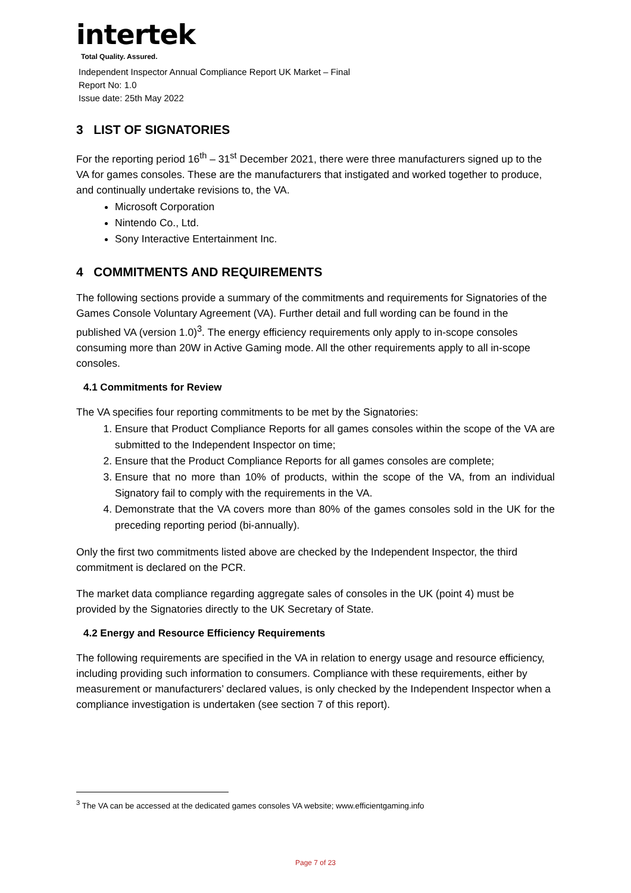intertek
Total Quality. Assured.
Independent Inspector Annual Compliance Report UK Market – Final
Report No: 1.0
Issue date: 25th May 2022
3 LIST OF SIGNATORIES
For the reporting period 16<sup>th</sup> – 31<sup>st</sup> December 2021, there were three manufacturers signed up to the VA for games consoles. These are the manufacturers that instigated and worked together to produce, and continually undertake revisions to, the VA.
Microsoft Corporation
Nintendo Co., Ltd.
Sony Interactive Entertainment Inc.
4 COMMITMENTS AND REQUIREMENTS
The following sections provide a summary of the commitments and requirements for Signatories of the Games Console Voluntary Agreement (VA). Further detail and full wording can be found in the published VA (version 1.0)<sup>3</sup>. The energy efficiency requirements only apply to in-scope consoles consuming more than 20W in Active Gaming mode. All the other requirements apply to all in-scope consoles.
4.1 Commitments for Review
The VA specifies four reporting commitments to be met by the Signatories:
1. Ensure that Product Compliance Reports for all games consoles within the scope of the VA are submitted to the Independent Inspector on time;
2. Ensure that the Product Compliance Reports for all games consoles are complete;
3. Ensure that no more than 10% of products, within the scope of the VA, from an individual Signatory fail to comply with the requirements in the VA.
4. Demonstrate that the VA covers more than 80% of the games consoles sold in the UK for the preceding reporting period (bi-annually).
Only the first two commitments listed above are checked by the Independent Inspector, the third commitment is declared on the PCR.
The market data compliance regarding aggregate sales of consoles in the UK (point 4) must be provided by the Signatories directly to the UK Secretary of State.
4.2 Energy and Resource Efficiency Requirements
The following requirements are specified in the VA in relation to energy usage and resource efficiency, including providing such information to consumers. Compliance with these requirements, either by measurement or manufacturers’ declared values, is only checked by the Independent Inspector when a compliance investigation is undertaken (see section 7 of this report).
<sup>3</sup> The VA can be accessed at the dedicated games consoles VA website; www.efficientgaming.info
Page 7 of 23